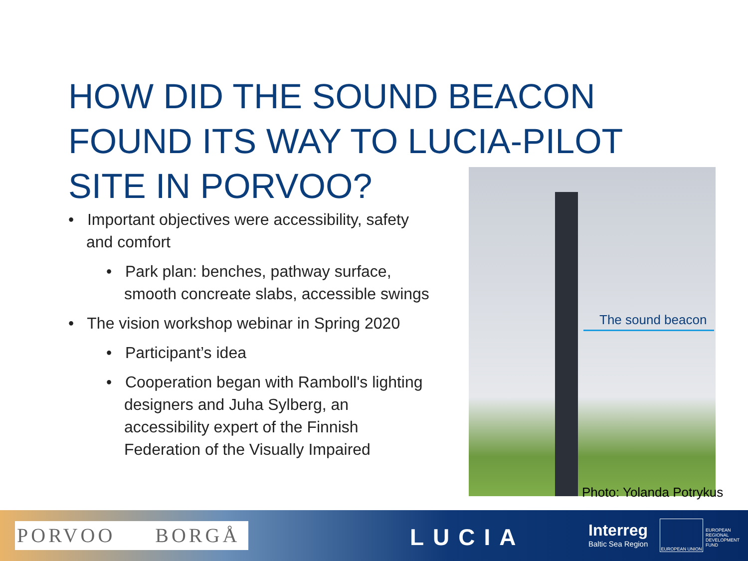HOW DID THE SOUND BEACON FOUND ITS WAY TO LUCIA-PILOT SITE IN PORVOO?
• Important objectives were accessibility, safety and comfort
• Park plan: benches, pathway surface, smooth concreate slabs, accessible swings
• The vision workshop webinar in Spring 2020
• Participant’s idea
• Cooperation began with Ramboll's lighting designers and Juha Sylberg, an accessibility expert of the Finnish Federation of the Visually Impaired
The sound beacon
Photo: Yolanda Potrykus
PORVOO BORGÅ
LUCIA Interreg
Baltic Sea Region
EUROPEAN UNION
EUROPEAN
REGIONAL
DEVELOPMENT
FUND